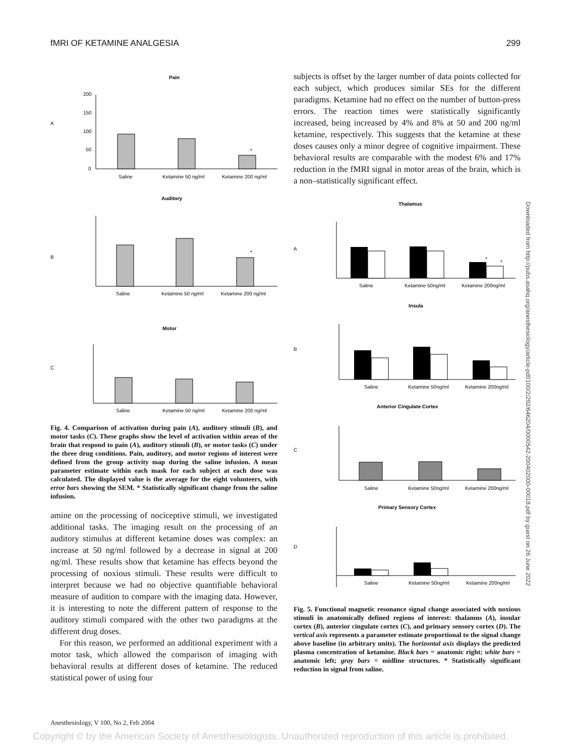fMRI OF KETAMINE ANALGESIA 299
Pain
Auditory
Motor
A
B
C
200
150
100
50
0
Saline
Ketamine 50 ng/ml
Ketamine 200 ng/ml
*
Saline
Ketamine 50 ng/ml
Ketamine 200 ng/ml
*
Saline
Ketamine 50 ng/ml
Ketamine 200 ng/ml
Fig. 4. Comparison of activation during pain (A), auditory stimuli (B), and motor tasks (C). These graphs show the level of activation within areas of the brain that respond to pain (A), auditory stimuli (B), or motor tasks (C) under the three drug conditions. Pain, auditory, and motor regions of interest were defined from the group activity map during the saline infusion. A mean parameter estimate within each mask for each subject at each dose was calculated. The displayed value is the average for the eight volunteers, with error bars showing the SEM. * Statistically significant change from the saline infusion.
amine on the processing of nociceptive stimuli, we investigated additional tasks. The imaging result on the processing of an auditory stimulus at different ketamine doses was complex: an increase at 50 ng/ml followed by a decrease in signal at 200 ng/ml. These results show that ketamine has effects beyond the processing of noxious stimuli. These results were difficult to interpret because we had no objective quantifiable behavioral measure of audition to compare with the imaging data. However, it is interesting to note the different pattern of response to the auditory stimuli compared with the other two paradigms at the different drug doses.
For this reason, we performed an additional experiment with a motor task, which allowed the comparison of imaging with behavioral results at different doses of ketamine. The reduced statistical power of using four
subjects is offset by the larger number of data points collected for each subject, which produces similar SEs for the different paradigms. Ketamine had no effect on the number of button-press errors. The reaction times were statistically significantly increased, being increased by 4% and 8% at 50 and 200 ng/ml ketamine, respectively. This suggests that the ketamine at these doses causes only a minor degree of cognitive impairment. These behavioral results are comparable with the modest 6% and 17% reduction in the fMRI signal in motor areas of the brain, which is a non–statistically significant effect.
Thalamus
Insula
Anterior Cingulate Cortex
Primary Sensory Cortex
A
B
C
D
Saline
Ketamine 50ng/ml
Ketamine 200ng/ml
*
*
Saline
Ketamine 50ng/ml
Ketamine 200ng/ml
Saline
Ketamine 50ng/ml
Ketamine 200ng/ml
Saline
Ketamine 50ng/ml
Ketamine 200ng/ml
Fig. 5. Functional magnetic resonance signal change associated with noxious stimuli in anatomically defined regions of interest: thalamus (A), insular cortex (B), anterior cingulate cortex (C), and primary sensory cortex (D). The vertical axis represents a parameter estimate proportional to the signal change above baseline (in arbitrary units). The horizontal axis displays the predicted plasma concentration of ketamine. Black bars = anatomic right; white bars = anatomic left; gray bars = midline structures. * Statistically significant reduction in signal from saline.
Downloaded from http://pubs.asahq.org/anesthesiology/article-pdf/100/2/292/646204/0000542-200402000-00018.pdf by guest on 26 June 2022
Anesthesiology, V 100, No 2, Feb 2004
Copyright © by the American Society of Anesthesiologists. Unauthorized reproduction of this article is prohibited.